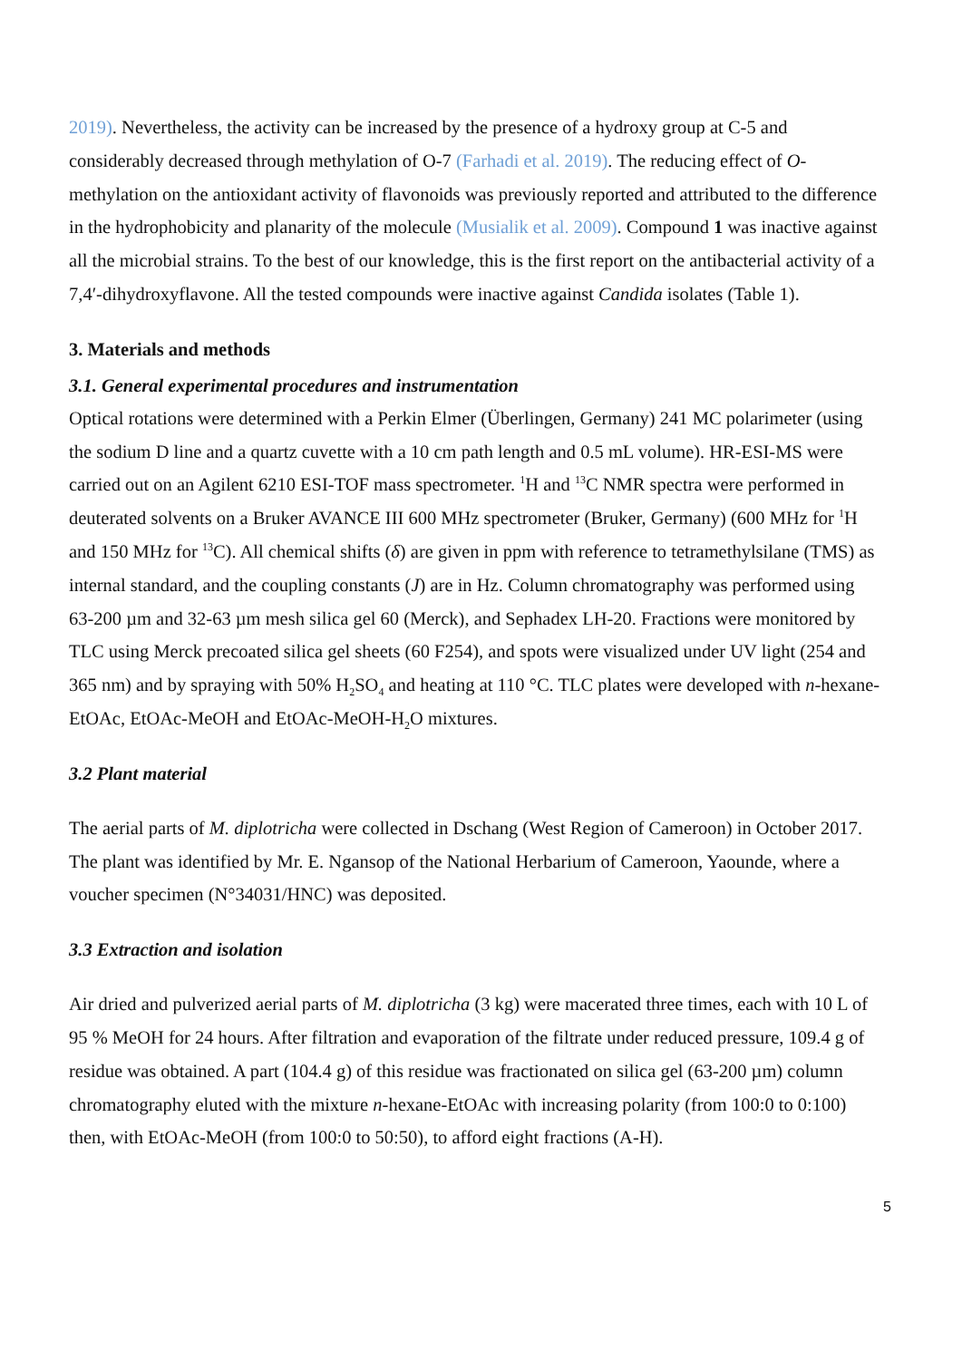2019). Nevertheless, the activity can be increased by the presence of a hydroxy group at C-5 and considerably decreased through methylation of O-7 (Farhadi et al. 2019). The reducing effect of O-methylation on the antioxidant activity of flavonoids was previously reported and attributed to the difference in the hydrophobicity and planarity of the molecule (Musialik et al. 2009). Compound 1 was inactive against all the microbial strains. To the best of our knowledge, this is the first report on the antibacterial activity of a 7,4′-dihydroxyflavone. All the tested compounds were inactive against Candida isolates (Table 1).
3. Materials and methods
3.1. General experimental procedures and instrumentation
Optical rotations were determined with a Perkin Elmer (Überlingen, Germany) 241 MC polarimeter (using the sodium D line and a quartz cuvette with a 10 cm path length and 0.5 mL volume). HR-ESI-MS were carried out on an Agilent 6210 ESI-TOF mass spectrometer. <sup>1</sup>H and <sup>13</sup>C NMR spectra were performed in deuterated solvents on a Bruker AVANCE III 600 MHz spectrometer (Bruker, Germany) (600 MHz for <sup>1</sup>H and 150 MHz for <sup>13</sup>C). All chemical shifts (δ) are given in ppm with reference to tetramethylsilane (TMS) as internal standard, and the coupling constants (J) are in Hz. Column chromatography was performed using 63-200 µm and 32-63 µm mesh silica gel 60 (Merck), and Sephadex LH-20. Fractions were monitored by TLC using Merck precoated silica gel sheets (60 F254), and spots were visualized under UV light (254 and 365 nm) and by spraying with 50% H<sub>2</sub>SO<sub>4</sub> and heating at 110 °C. TLC plates were developed with n-hexane-EtOAc, EtOAc-MeOH and EtOAc-MeOH-H<sub>2</sub>O mixtures.
3.2 Plant material
The aerial parts of M. diplotricha were collected in Dschang (West Region of Cameroon) in October 2017. The plant was identified by Mr. E. Ngansop of the National Herbarium of Cameroon, Yaounde, where a voucher specimen (N°34031/HNC) was deposited.
3.3 Extraction and isolation
Air dried and pulverized aerial parts of M. diplotricha (3 kg) were macerated three times, each with 10 L of 95 % MeOH for 24 hours. After filtration and evaporation of the filtrate under reduced pressure, 109.4 g of residue was obtained. A part (104.4 g) of this residue was fractionated on silica gel (63-200 µm) column chromatography eluted with the mixture n-hexane-EtOAc with increasing polarity (from 100:0 to 0:100) then, with EtOAc-MeOH (from 100:0 to 50:50), to afford eight fractions (A-H).
5